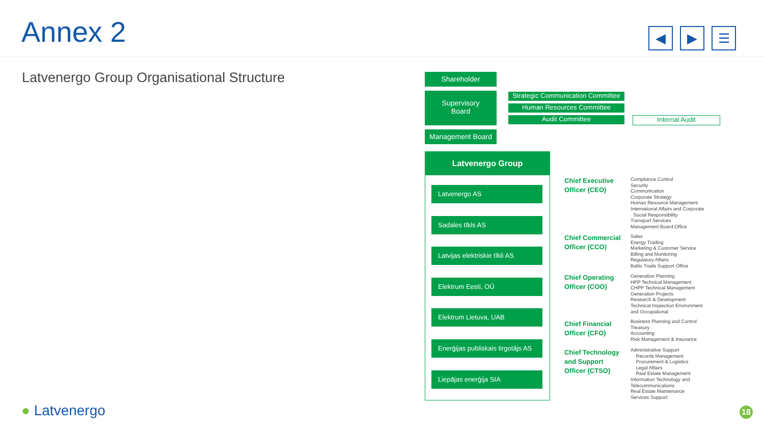Annex 2
◀ ▶ ☰
Latvenergo Group Organisational Structure
Shareholder
Supervisory
Board
Strategic Communication Committee
Human Resources Committee
Audit Committee Internal Audit
Management Board
Latvenergo Group
Latvenergo AS
Sadales tīkls AS
Latvijas elektriskie tīkli AS
Elektrum Eesti, OÜ
Elektrum Lietuva, UAB
Enerģijas publiskais tirgotājs AS
Liepājas enerģija SIA
Chief Executive
Officer (CEO)
Compliance Control
Security
Communication
Corporate Strategy
Human Resource Management
International Affairs and Corporate
Social Responsibility
Transport Services
Management Board Office
Chief Commercial
Officer (CCO)
Sales
Energy Trading
Marketing & Customer Service
Billing and Monitoring
Regulatory Affairs
Baltic Trade Support Office
Chief Operating
Officer (COO)
Generation Planning
HPP Technical Management
CHPP Technical Management
Generation Projects
Research & Development
Technical Inspection Environment
and Occupational
Chief Financial
Officer (CFO)
Business Planning and Control
Treasury
Accounting
Risk Management & Insurance
Chief Technology
and Support
Officer (CTSO)
Administrative Support
Records Management
Procurement & Logistics
Legal Affairs
Real Estate Management
Information Technology and
Telecommunications
Real Estate Maintenance
Services Support
● Latvenergo 18